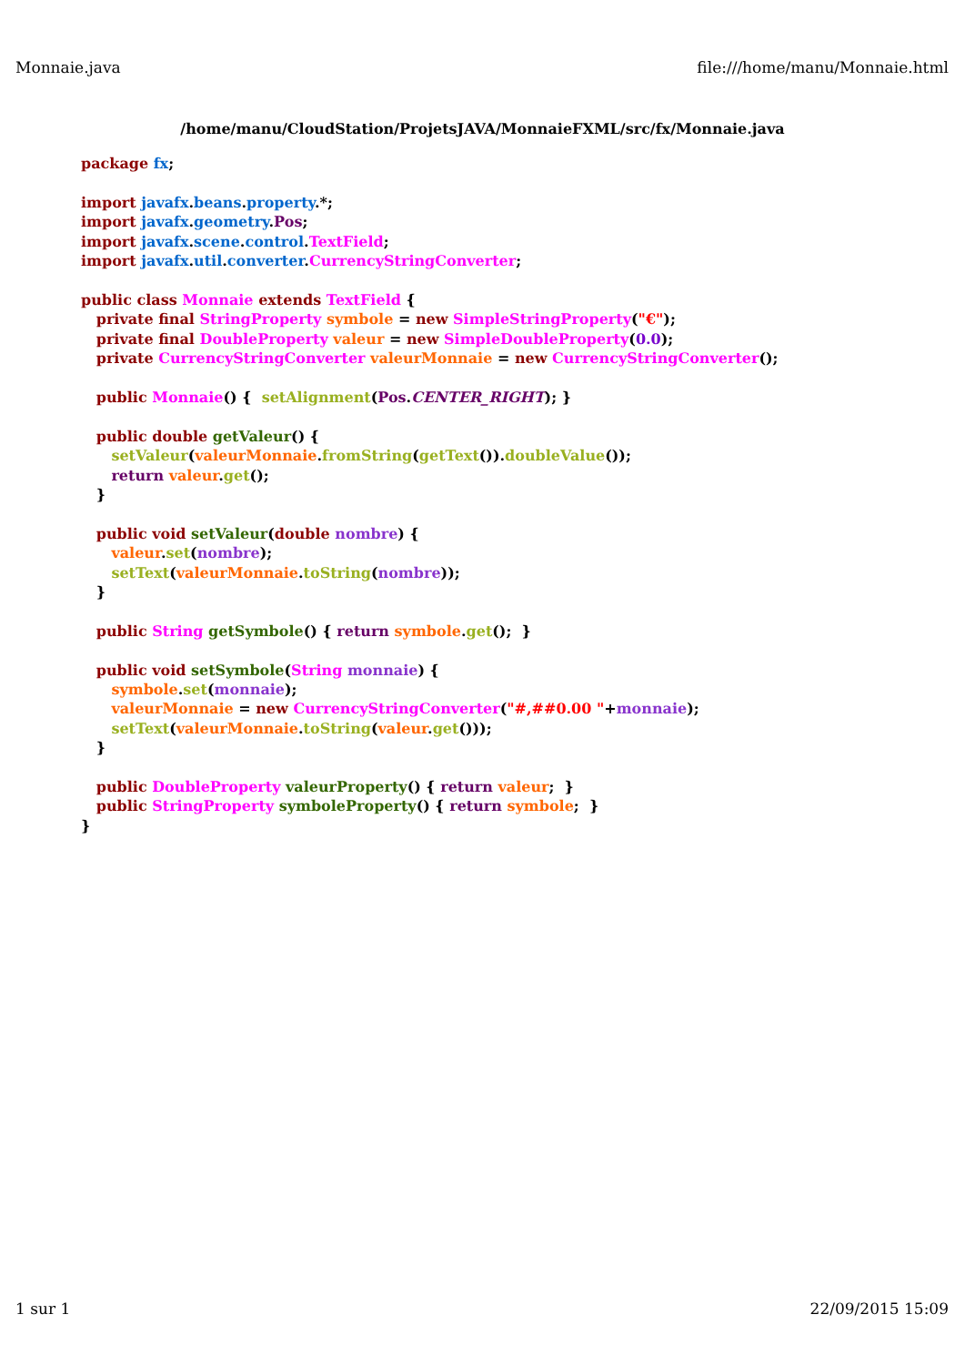Monnaie.java file:///home/manu/Monnaie.html
/home/manu/CloudStation/ProjetsJAVA/MonnaieFXML/src/fx/Monnaie.java
package fx;

import javafx.beans.property.*;
import javafx.geometry.Pos;
import javafx.scene.control.TextField;
import javafx.util.converter.CurrencyStringConverter;

public class Monnaie extends TextField {
   private final StringProperty symbole = new SimpleStringProperty("€");
   private final DoubleProperty valeur = new SimpleDoubleProperty(0.0);
   private CurrencyStringConverter valeurMonnaie = new CurrencyStringConverter();

   public Monnaie() {  setAlignment(Pos.CENTER_RIGHT); }

   public double getValeur() {
      setValeur(valeurMonnaie.fromString(getText()).doubleValue());
      return valeur.get();
   }

   public void setValeur(double nombre) {
      valeur.set(nombre);
      setText(valeurMonnaie.toString(nombre));
   }

   public String getSymbole() { return symbole.get();  }

   public void setSymbole(String monnaie) {
      symbole.set(monnaie);
      valeurMonnaie = new CurrencyStringConverter("#,##0.00 "+monnaie);
      setText(valeurMonnaie.toString(valeur.get()));
   }

   public DoubleProperty valeurProperty() { return valeur;  }
   public StringProperty symboleProperty() { return symbole;  }
}
1 sur 1 22/09/2015 15:09